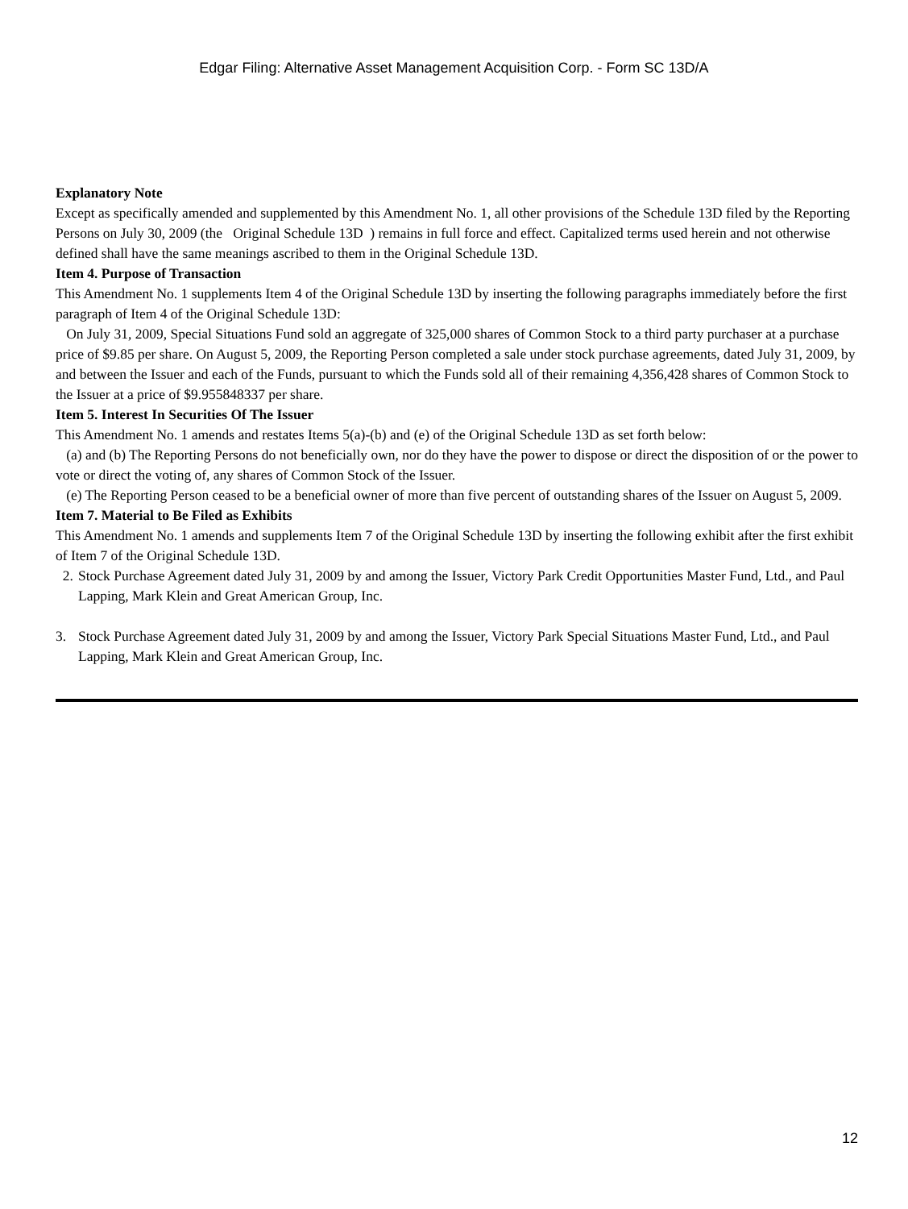Edgar Filing: Alternative Asset Management Acquisition Corp. - Form SC 13D/A
Explanatory Note
Except as specifically amended and supplemented by this Amendment No. 1, all other provisions of the Schedule 13D filed by the Reporting Persons on July 30, 2009 (the Original Schedule 13D ) remains in full force and effect. Capitalized terms used herein and not otherwise defined shall have the same meanings ascribed to them in the Original Schedule 13D.
Item 4. Purpose of Transaction
This Amendment No. 1 supplements Item 4 of the Original Schedule 13D by inserting the following paragraphs immediately before the first paragraph of Item 4 of the Original Schedule 13D:
On July 31, 2009, Special Situations Fund sold an aggregate of 325,000 shares of Common Stock to a third party purchaser at a purchase price of $9.85 per share. On August 5, 2009, the Reporting Person completed a sale under stock purchase agreements, dated July 31, 2009, by and between the Issuer and each of the Funds, pursuant to which the Funds sold all of their remaining 4,356,428 shares of Common Stock to the Issuer at a price of $9.955848337 per share.
Item 5. Interest In Securities Of The Issuer
This Amendment No. 1 amends and restates Items 5(a)-(b) and (e) of the Original Schedule 13D as set forth below:
(a) and (b) The Reporting Persons do not beneficially own, nor do they have the power to dispose or direct the disposition of or the power to vote or direct the voting of, any shares of Common Stock of the Issuer.
(e) The Reporting Person ceased to be a beneficial owner of more than five percent of outstanding shares of the Issuer on August 5, 2009.
Item 7. Material to Be Filed as Exhibits
This Amendment No. 1 amends and supplements Item 7 of the Original Schedule 13D by inserting the following exhibit after the first exhibit of Item 7 of the Original Schedule 13D.
2. Stock Purchase Agreement dated July 31, 2009 by and among the Issuer, Victory Park Credit Opportunities Master Fund, Ltd., and Paul Lapping, Mark Klein and Great American Group, Inc.
3. Stock Purchase Agreement dated July 31, 2009 by and among the Issuer, Victory Park Special Situations Master Fund, Ltd., and Paul Lapping, Mark Klein and Great American Group, Inc.
12